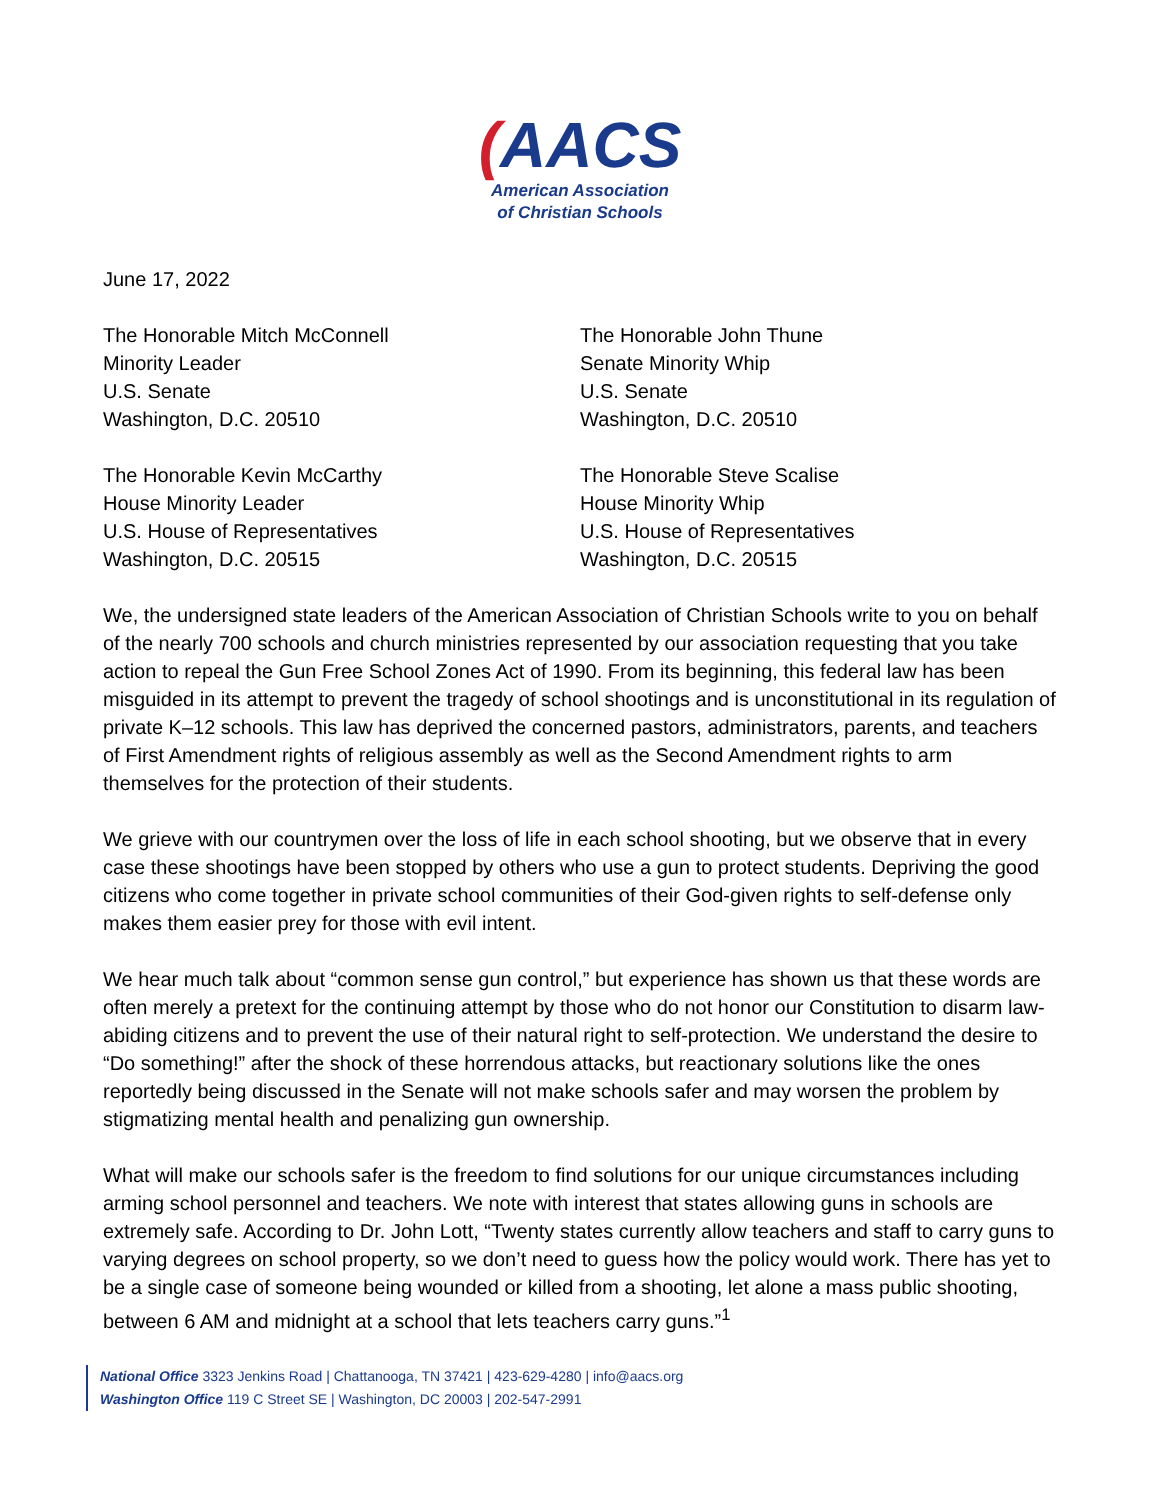(AACS
American Association
of Christian Schools
June 17, 2022
The Honorable Mitch McConnell
Minority Leader
U.S. Senate
Washington, D.C. 20510
The Honorable John Thune
Senate Minority Whip
U.S. Senate
Washington, D.C. 20510
The Honorable Kevin McCarthy
House Minority Leader
U.S. House of Representatives
Washington, D.C. 20515
The Honorable Steve Scalise
House Minority Whip
U.S. House of Representatives
Washington, D.C. 20515
We, the undersigned state leaders of the American Association of Christian Schools write to you on behalf of the nearly 700 schools and church ministries represented by our association requesting that you take action to repeal the Gun Free School Zones Act of 1990. From its beginning, this federal law has been misguided in its attempt to prevent the tragedy of school shootings and is unconstitutional in its regulation of private K–12 schools. This law has deprived the concerned pastors, administrators, parents, and teachers of First Amendment rights of religious assembly as well as the Second Amendment rights to arm themselves for the protection of their students.
We grieve with our countrymen over the loss of life in each school shooting, but we observe that in every case these shootings have been stopped by others who use a gun to protect students. Depriving the good citizens who come together in private school communities of their God-given rights to self-defense only makes them easier prey for those with evil intent.
We hear much talk about “common sense gun control,” but experience has shown us that these words are often merely a pretext for the continuing attempt by those who do not honor our Constitution to disarm law-abiding citizens and to prevent the use of their natural right to self-protection. We understand the desire to “Do something!” after the shock of these horrendous attacks, but reactionary solutions like the ones reportedly being discussed in the Senate will not make schools safer and may worsen the problem by stigmatizing mental health and penalizing gun ownership.
What will make our schools safer is the freedom to find solutions for our unique circumstances including arming school personnel and teachers. We note with interest that states allowing guns in schools are extremely safe. According to Dr. John Lott, “Twenty states currently allow teachers and staff to carry guns to varying degrees on school property, so we don’t need to guess how the policy would work. There has yet to be a single case of someone being wounded or killed from a shooting, let alone a mass public shooting, between 6 AM and midnight at a school that lets teachers carry guns.”<sup>1</sup>
National Office 3323 Jenkins Road | Chattanooga, TN 37421 | 423-629-4280 | info@aacs.org
Washington Office 119 C Street SE | Washington, DC 20003 | 202-547-2991